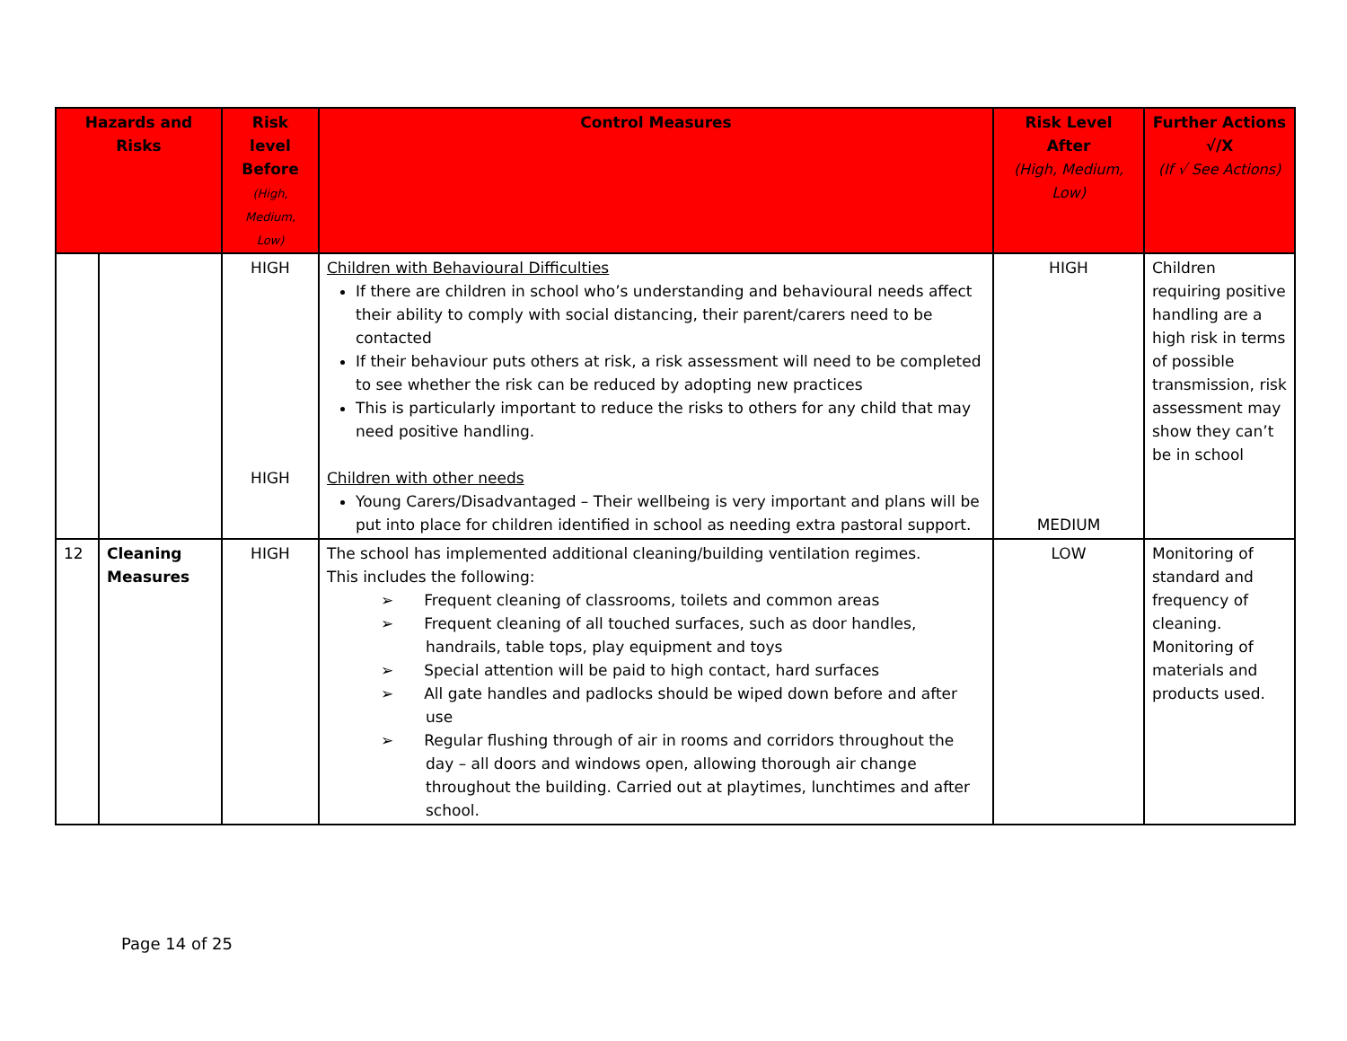| Hazards and Risks | | Risk level Before (High, Medium, Low) | Control Measures | Risk Level After (High, Medium, Low) | Further Actions √/X (If √ See Actions) |
| --- | --- | --- | --- | --- | --- |
| | | HIGH HIGH | Children with Behavioural Difficulties If there are children in school who’s understanding and behavioural needs affect their ability to comply with social distancing, their parent/carers need to be contacted If their behaviour puts others at risk, a risk assessment will need to be completed to see whether the risk can be reduced by adopting new practices This is particularly important to reduce the risks to others for any child that may need positive handling. Children with other needs Young Carers/Disadvantaged – Their wellbeing is very important and plans will be put into place for children identified in school as needing extra pastoral support. | HIGH MEDIUM | Children requiring positive handling are a high risk in terms of possible transmission, risk assessment may show they can’t be in school |
| 12 | Cleaning Measures | HIGH | The school has implemented additional cleaning/building ventilation regimes. This includes the following: ➢ Frequent cleaning of classrooms, toilets and common areas ➢ Frequent cleaning of all touched surfaces, such as door handles, handrails, table tops, play equipment and toys ➢ Special attention will be paid to high contact, hard surfaces ➢ All gate handles and padlocks should be wiped down before and after use ➢ Regular flushing through of air in rooms and corridors throughout the day – all doors and windows open, allowing thorough air change throughout the building. Carried out at playtimes, lunchtimes and after school. | LOW | Monitoring of standard and frequency of cleaning. Monitoring of materials and products used. |
Page 14 of 25